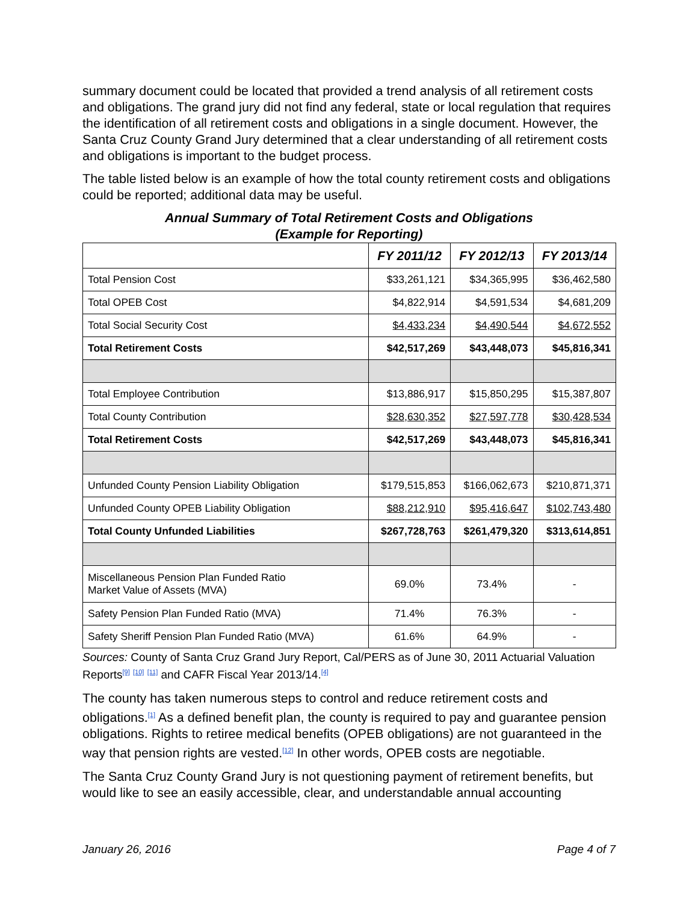summary document could be located that provided a trend analysis of all retirement costs and obligations. The grand jury did not find any federal, state or local regulation that requires the identification of all retirement costs and obligations in a single document. However, the Santa Cruz County Grand Jury determined that a clear understanding of all retirement costs and obligations is important to the budget process.
The table listed below is an example of how the total county retirement costs and obligations could be reported; additional data may be useful.
Annual Summary of Total Retirement Costs and Obligations
(Example for Reporting)
| | FY 2011/12 | FY 2012/13 | FY 2013/14 |
| --- | --- | --- | --- |
| Total Pension Cost | $33,261,121 | $34,365,995 | $36,462,580 |
| Total OPEB Cost | $4,822,914 | $4,591,534 | $4,681,209 |
| Total Social Security Cost | $4,433,234 | $4,490,544 | $4,672,552 |
| Total Retirement Costs | $42,517,269 | $43,448,073 | $45,816,341 |
| Total Employee Contribution | $13,886,917 | $15,850,295 | $15,387,807 |
| Total County Contribution | $28,630,352 | $27,597,778 | $30,428,534 |
| Total Retirement Costs | $42,517,269 | $43,448,073 | $45,816,341 |
| Unfunded County Pension Liability Obligation | $179,515,853 | $166,062,673 | $210,871,371 |
| Unfunded County OPEB Liability Obligation | $88,212,910 | $95,416,647 | $102,743,480 |
| Total County Unfunded Liabilities | $267,728,763 | $261,479,320 | $313,614,851 |
| Miscellaneous Pension Plan Funded Ratio Market Value of Assets (MVA) | 69.0% | 73.4% | - |
| Safety Pension Plan Funded Ratio (MVA) | 71.4% | 76.3% | - |
| Safety Sheriff Pension Plan Funded Ratio (MVA) | 61.6% | 64.9% | - |
Sources: County of Santa Cruz Grand Jury Report, Cal/PERS as of June 30, 2011 Actuarial Valuation Reports<sup>[9]</sup> <sup>[10]</sup> <sup>[11]</sup> and CAFR Fiscal Year 2013/14.<sup>[4]</sup>
The county has taken numerous steps to control and reduce retirement costs and obligations.<sup>[1]</sup> As a defined benefit plan, the county is required to pay and guarantee pension obligations. Rights to retiree medical benefits (OPEB obligations) are not guaranteed in the way that pension rights are vested.<sup>[12]</sup> In other words, OPEB costs are negotiable.
The Santa Cruz County Grand Jury is not questioning payment of retirement benefits, but would like to see an easily accessible, clear, and understandable annual accounting
January 26, 2016 Page 4 of 7